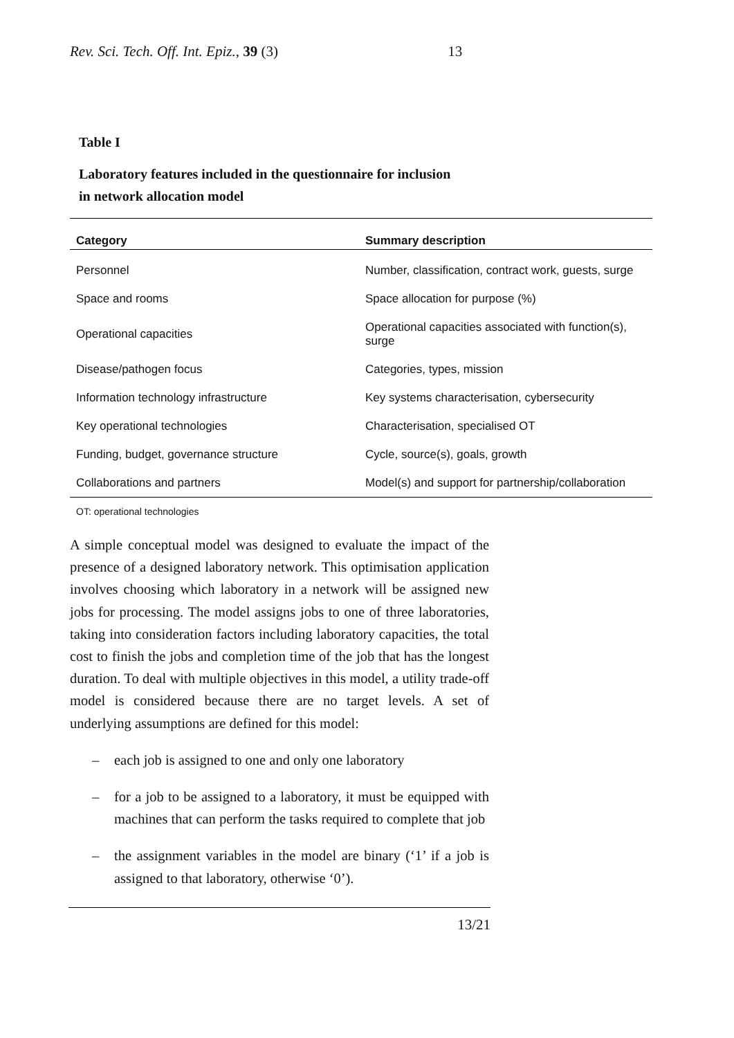Rev. Sci. Tech. Off. Int. Epiz., 39 (3) 13
Table I
Laboratory features included in the questionnaire for inclusion
in network allocation model
| Category | Summary description |
| --- | --- |
| Personnel | Number, classification, contract work, guests, surge |
| Space and rooms | Space allocation for purpose (%) |
| Operational capacities | Operational capacities associated with function(s), surge |
| Disease/pathogen focus | Categories, types, mission |
| Information technology infrastructure | Key systems characterisation, cybersecurity |
| Key operational technologies | Characterisation, specialised OT |
| Funding, budget, governance structure | Cycle, source(s), goals, growth |
| Collaborations and partners | Model(s) and support for partnership/collaboration |
OT: operational technologies
A simple conceptual model was designed to evaluate the impact of the presence of a designed laboratory network. This optimisation application involves choosing which laboratory in a network will be assigned new jobs for processing. The model assigns jobs to one of three laboratories, taking into consideration factors including laboratory capacities, the total cost to finish the jobs and completion time of the job that has the longest duration. To deal with multiple objectives in this model, a utility trade-off model is considered because there are no target levels. A set of underlying assumptions are defined for this model:
– each job is assigned to one and only one laboratory
– for a job to be assigned to a laboratory, it must be equipped with machines that can perform the tasks required to complete that job
– the assignment variables in the model are binary (‘1’ if a job is assigned to that laboratory, otherwise ‘0’).
13/21